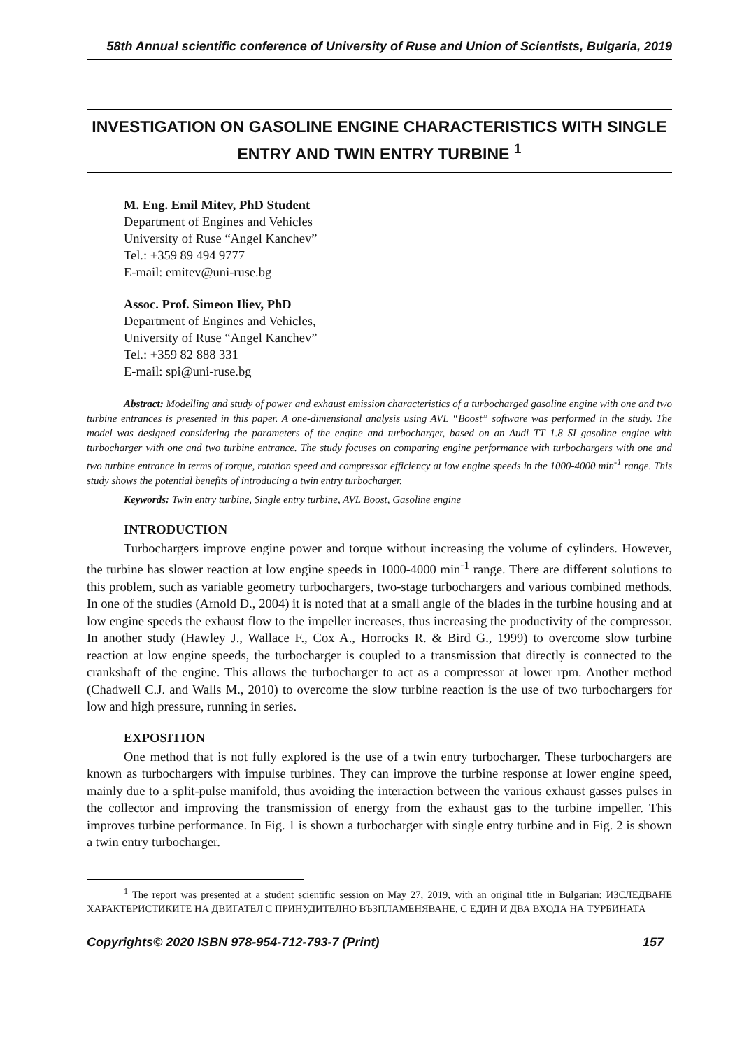58th Annual scientific conference of University of Ruse and Union of Scientists, Bulgaria, 2019
INVESTIGATION ON GASOLINE ENGINE CHARACTERISTICS WITH SINGLE ENTRY AND TWIN ENTRY TURBINE <sup>1</sup>
M. Eng. Emil Mitev, PhD Student
Department of Engines and Vehicles
University of Ruse “Angel Kanchev”
Tel.: +359 89 494 9777
E-mail: emitev@uni-ruse.bg
Assoc. Prof. Simeon Iliev, PhD
Department of Engines and Vehicles,
University of Ruse “Angel Kanchev”
Tel.: +359 82 888 331
E-mail: spi@uni-ruse.bg
Abstract: Modelling and study of power and exhaust emission characteristics of a turbocharged gasoline engine with one and two turbine entrances is presented in this paper. A one-dimensional analysis using AVL “Boost” software was performed in the study. The model was designed considering the parameters of the engine and turbocharger, based on an Audi TT 1.8 SI gasoline engine with turbocharger with one and two turbine entrance. The study focuses on comparing engine performance with turbochargers with one and two turbine entrance in terms of torque, rotation speed and compressor efficiency at low engine speeds in the 1000-4000 min<sup>-1</sup> range. This study shows the potential benefits of introducing a twin entry turbocharger.
Keywords: Twin entry turbine, Single entry turbine, AVL Boost, Gasoline engine
INTRODUCTION
Turbochargers improve engine power and torque without increasing the volume of cylinders. However, the turbine has slower reaction at low engine speeds in 1000-4000 min<sup>-1</sup> range. There are different solutions to this problem, such as variable geometry turbochargers, two-stage turbochargers and various combined methods. In one of the studies (Arnold D., 2004) it is noted that at a small angle of the blades in the turbine housing and at low engine speeds the exhaust flow to the impeller increases, thus increasing the productivity of the compressor. In another study (Hawley J., Wallace F., Cox A., Horrocks R. & Bird G., 1999) to overcome slow turbine reaction at low engine speeds, the turbocharger is coupled to a transmission that directly is connected to the crankshaft of the engine. This allows the turbocharger to act as a compressor at lower rpm. Another method (Chadwell C.J. and Walls M., 2010) to overcome the slow turbine reaction is the use of two turbochargers for low and high pressure, running in series.
EXPOSITION
One method that is not fully explored is the use of a twin entry turbocharger. These turbochargers are known as turbochargers with impulse turbines. They can improve the turbine response at lower engine speed, mainly due to a split-pulse manifold, thus avoiding the interaction between the various exhaust gasses pulses in the collector and improving the transmission of energy from the exhaust gas to the turbine impeller. This improves turbine performance. In Fig. 1 is shown a turbocharger with single entry turbine and in Fig. 2 is shown a twin entry turbocharger.
<sup>1</sup> The report was presented at a student scientific session on May 27, 2019, with an original title in Bulgarian: ИЗСЛЕДВАНЕ ХАРАКТЕРИСТИКИТЕ НА ДВИГАТЕЛ С ПРИНУДИТЕЛНО ВЪЗПЛАМЕНЯВАНЕ, С ЕДИН И ДВА ВХОДА НА ТУРБИНАТА
Copyrights© 2020 ISBN 978-954-712-793-7 (Print) 157